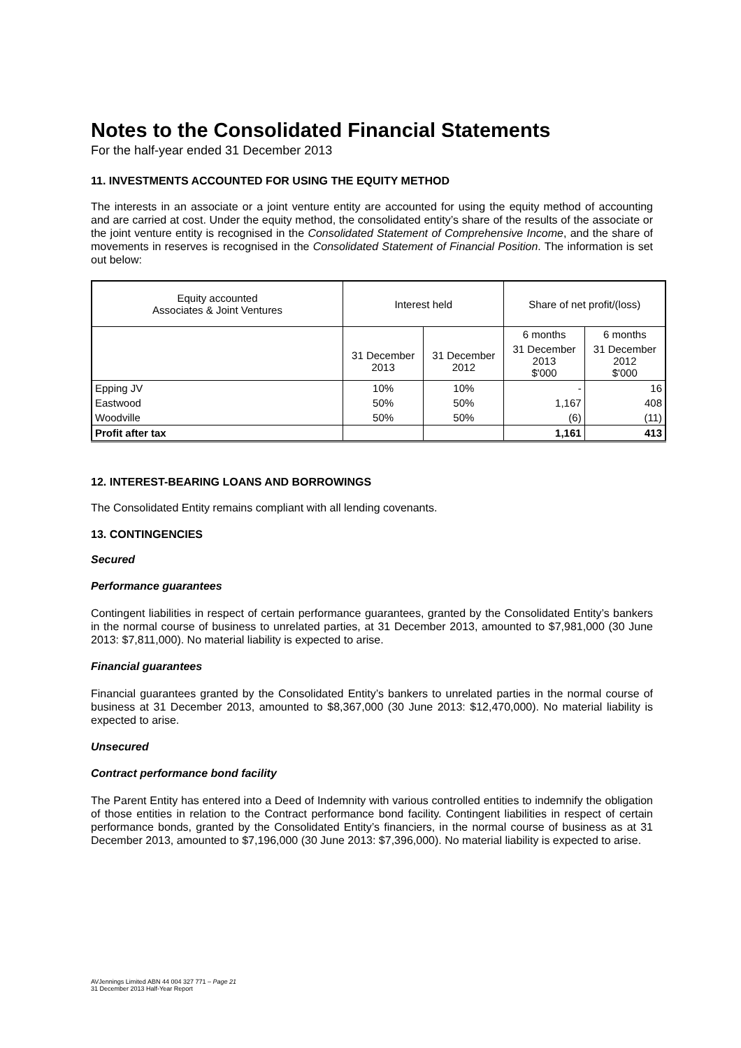Notes to the Consolidated Financial Statements
For the half-year ended 31 December 2013
11. INVESTMENTS ACCOUNTED FOR USING THE EQUITY METHOD
The interests in an associate or a joint venture entity are accounted for using the equity method of accounting and are carried at cost. Under the equity method, the consolidated entity’s share of the results of the associate or the joint venture entity is recognised in the Consolidated Statement of Comprehensive Income, and the share of movements in reserves is recognised in the Consolidated Statement of Financial Position. The information is set out below:
| Equity accounted Associates & Joint Ventures | Interest held | | Share of net profit/(loss) | |
| | | | 6 months | 6 months |
| | 31 December 2013 | 31 December 2012 | 31 December 2013 $'000 | 31 December 2012 $'000 |
| Epping JV | 10% | 10% | - | 16 |
| Eastwood | 50% | 50% | 1,167 | 408 |
| Woodville | 50% | 50% | (6) | (11) |
| Profit after tax | | | 1,161 | 413 |
12. INTEREST-BEARING LOANS AND BORROWINGS
The Consolidated Entity remains compliant with all lending covenants.
13. CONTINGENCIES
Secured
Performance guarantees
Contingent liabilities in respect of certain performance guarantees, granted by the Consolidated Entity’s bankers in the normal course of business to unrelated parties, at 31 December 2013, amounted to $7,981,000 (30 June 2013: $7,811,000). No material liability is expected to arise.
Financial guarantees
Financial guarantees granted by the Consolidated Entity’s bankers to unrelated parties in the normal course of business at 31 December 2013, amounted to $8,367,000 (30 June 2013: $12,470,000). No material liability is expected to arise.
Unsecured
Contract performance bond facility
The Parent Entity has entered into a Deed of Indemnity with various controlled entities to indemnify the obligation of those entities in relation to the Contract performance bond facility. Contingent liabilities in respect of certain performance bonds, granted by the Consolidated Entity’s financiers, in the normal course of business as at 31 December 2013, amounted to $7,196,000 (30 June 2013: $7,396,000). No material liability is expected to arise.
AVJennings Limited ABN 44 004 327 771 – Page 21
31 December 2013 Half-Year Report